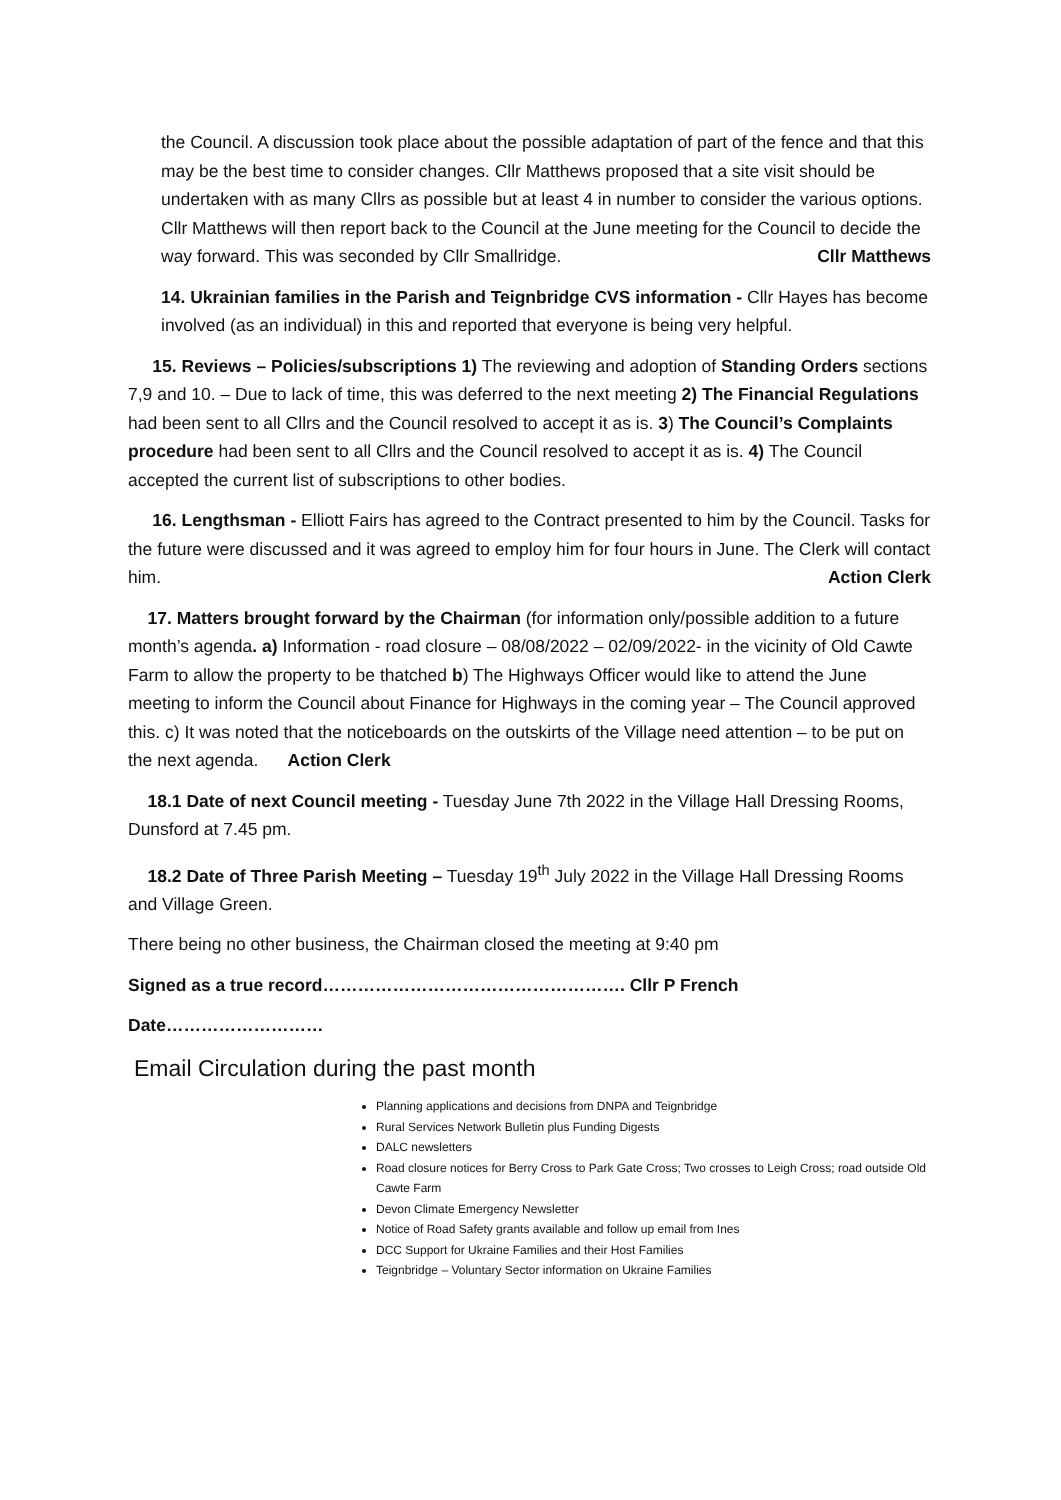the Council. A discussion took place about the possible adaptation of part of the fence and that this may be the best time to consider changes. Cllr Matthews proposed that a site visit should be undertaken with as many Cllrs as possible but at least 4 in number to consider the various options. Cllr Matthews will then report back to the Council at the June meeting for the Council to decide the way forward. This was seconded by Cllr Smallridge. Cllr Matthews
14. Ukrainian families in the Parish and Teignbridge CVS information - Cllr Hayes has become involved (as an individual) in this and reported that everyone is being very helpful.
15. Reviews – Policies/subscriptions 1) The reviewing and adoption of Standing Orders sections 7,9 and 10. – Due to lack of time, this was deferred to the next meeting 2) The Financial Regulations had been sent to all Cllrs and the Council resolved to accept it as is. 3) The Council’s Complaints procedure had been sent to all Cllrs and the Council resolved to accept it as is. 4) The Council accepted the current list of subscriptions to other bodies.
16. Lengthsman - Elliott Fairs has agreed to the Contract presented to him by the Council. Tasks for the future were discussed and it was agreed to employ him for four hours in June. The Clerk will contact him. Action Clerk
17. Matters brought forward by the Chairman (for information only/possible addition to a future month’s agenda. a) Information - road closure – 08/08/2022 – 02/09/2022- in the vicinity of Old Cawte Farm to allow the property to be thatched b) The Highways Officer would like to attend the June meeting to inform the Council about Finance for Highways in the coming year – The Council approved this. c) It was noted that the noticeboards on the outskirts of the Village need attention – to be put on the next agenda. Action Clerk
18.1 Date of next Council meeting - Tuesday June 7th 2022 in the Village Hall Dressing Rooms, Dunsford at 7.45 pm.
18.2 Date of Three Parish Meeting – Tuesday 19<sup>th</sup> July 2022 in the Village Hall Dressing Rooms and Village Green.
There being no other business, the Chairman closed the meeting at 9:40 pm
Signed as a true record……………………………………………. Cllr P French
Date………………………
Email Circulation during the past month
Planning applications and decisions from DNPA and Teignbridge
Rural Services Network Bulletin plus Funding Digests
DALC newsletters
Road closure notices for Berry Cross to Park Gate Cross; Two crosses to Leigh Cross; road outside Old Cawte Farm
Devon Climate Emergency Newsletter
Notice of Road Safety grants available and follow up email from Ines
DCC Support for Ukraine Families and their Host Families
Teignbridge – Voluntary Sector information on Ukraine Families